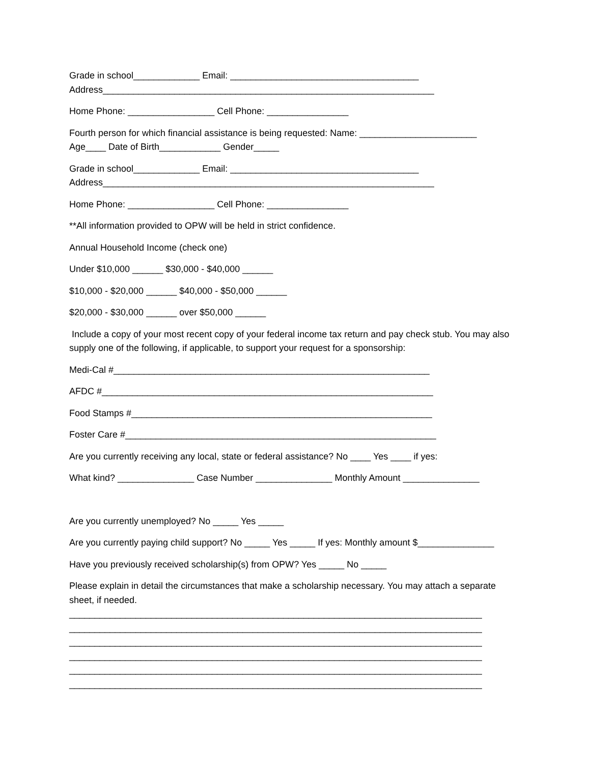Grade in school_____________ Email: _____________________________________ Address_________________________________________________________________
Home Phone: _________________ Cell Phone: ________________
Fourth person for which financial assistance is being requested: Name: _______________________ Age____ Date of Birth____________ Gender_____
Grade in school_____________ Email: _____________________________________ Address_________________________________________________________________
Home Phone: _________________ Cell Phone: ________________
**All information provided to OPW will be held in strict confidence.
Annual Household Income (check one)
Under $10,000 ______ $30,000 - $40,000 ______
$10,000 - $20,000 ______ $40,000 - $50,000 ______
$20,000 - $30,000 ______ over $50,000 ______
Include a copy of your most recent copy of your federal income tax return and pay check stub. You may also supply one of the following, if applicable, to support your request for a sponsorship:
Medi-Cal #______________________________________________________________
AFDC #_________________________________________________________________
Food Stamps #___________________________________________________________
Foster Care #_____________________________________________________________
Are you currently receiving any local, state or federal assistance? No ____ Yes ____ if yes:
What kind? _______________ Case Number _______________ Monthly Amount _______________
Are you currently unemployed? No _____ Yes _____
Are you currently paying child support? No _____ Yes _____ If yes: Monthly amount $_______________
Have you previously received scholarship(s) from OPW? Yes _____ No _____
Please explain in detail the circumstances that make a scholarship necessary. You may attach a separate sheet, if needed. _________________________________________________________________________________ _________________________________________________________________________________ _________________________________________________________________________________ _________________________________________________________________________________ _________________________________________________________________________________ _________________________________________________________________________________